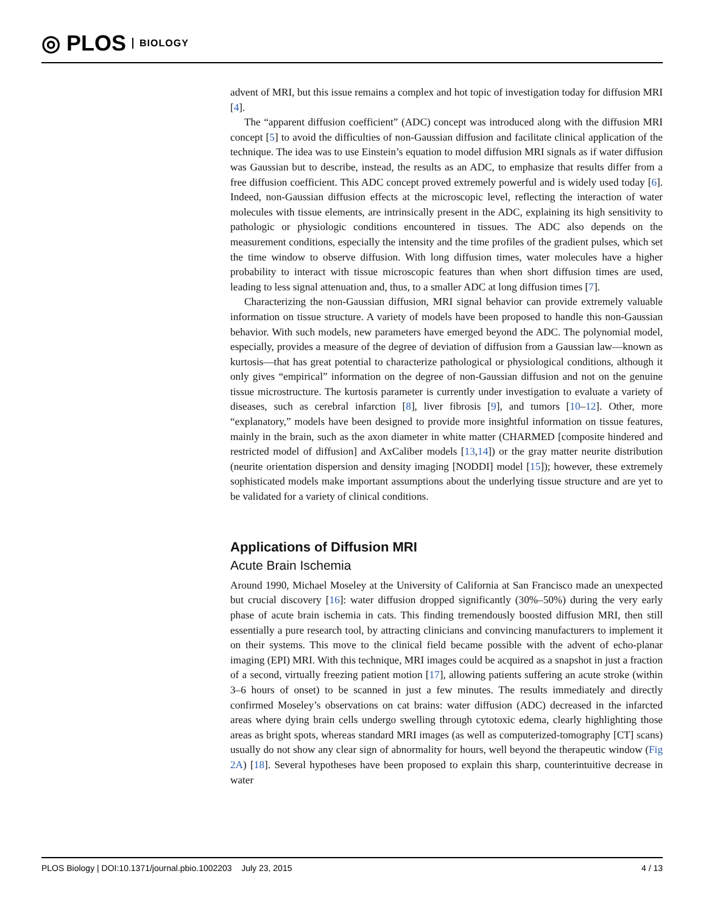◎ PLOS BIOLOGY
advent of MRI, but this issue remains a complex and hot topic of investigation today for diffusion MRI [4].
The “apparent diffusion coefficient” (ADC) concept was introduced along with the diffusion MRI concept [5] to avoid the difficulties of non-Gaussian diffusion and facilitate clinical application of the technique. The idea was to use Einstein’s equation to model diffusion MRI signals as if water diffusion was Gaussian but to describe, instead, the results as an ADC, to emphasize that results differ from a free diffusion coefficient. This ADC concept proved extremely powerful and is widely used today [6]. Indeed, non-Gaussian diffusion effects at the microscopic level, reflecting the interaction of water molecules with tissue elements, are intrinsically present in the ADC, explaining its high sensitivity to pathologic or physiologic conditions encountered in tissues. The ADC also depends on the measurement conditions, especially the intensity and the time profiles of the gradient pulses, which set the time window to observe diffusion. With long diffusion times, water molecules have a higher probability to interact with tissue microscopic features than when short diffusion times are used, leading to less signal attenuation and, thus, to a smaller ADC at long diffusion times [7].
Characterizing the non-Gaussian diffusion, MRI signal behavior can provide extremely valuable information on tissue structure. A variety of models have been proposed to handle this non-Gaussian behavior. With such models, new parameters have emerged beyond the ADC. The polynomial model, especially, provides a measure of the degree of deviation of diffusion from a Gaussian law—known as kurtosis—that has great potential to characterize pathological or physiological conditions, although it only gives “empirical” information on the degree of non-Gaussian diffusion and not on the genuine tissue microstructure. The kurtosis parameter is currently under investigation to evaluate a variety of diseases, such as cerebral infarction [8], liver fibrosis [9], and tumors [10–12]. Other, more “explanatory,” models have been designed to provide more insightful information on tissue features, mainly in the brain, such as the axon diameter in white matter (CHARMED [composite hindered and restricted model of diffusion] and AxCaliber models [13,14]) or the gray matter neurite distribution (neurite orientation dispersion and density imaging [NODDI] model [15]); however, these extremely sophisticated models make important assumptions about the underlying tissue structure and are yet to be validated for a variety of clinical conditions.
Applications of Diffusion MRI
Acute Brain Ischemia
Around 1990, Michael Moseley at the University of California at San Francisco made an unexpected but crucial discovery [16]: water diffusion dropped significantly (30%–50%) during the very early phase of acute brain ischemia in cats. This finding tremendously boosted diffusion MRI, then still essentially a pure research tool, by attracting clinicians and convincing manufacturers to implement it on their systems. This move to the clinical field became possible with the advent of echo-planar imaging (EPI) MRI. With this technique, MRI images could be acquired as a snapshot in just a fraction of a second, virtually freezing patient motion [17], allowing patients suffering an acute stroke (within 3–6 hours of onset) to be scanned in just a few minutes. The results immediately and directly confirmed Moseley’s observations on cat brains: water diffusion (ADC) decreased in the infarcted areas where dying brain cells undergo swelling through cytotoxic edema, clearly highlighting those areas as bright spots, whereas standard MRI images (as well as computerized-tomography [CT] scans) usually do not show any clear sign of abnormality for hours, well beyond the therapeutic window (Fig 2A) [18]. Several hypotheses have been proposed to explain this sharp, counterintuitive decrease in water
PLOS Biology | DOI:10.1371/journal.pbio.1002203 July 23, 2015 4 / 13